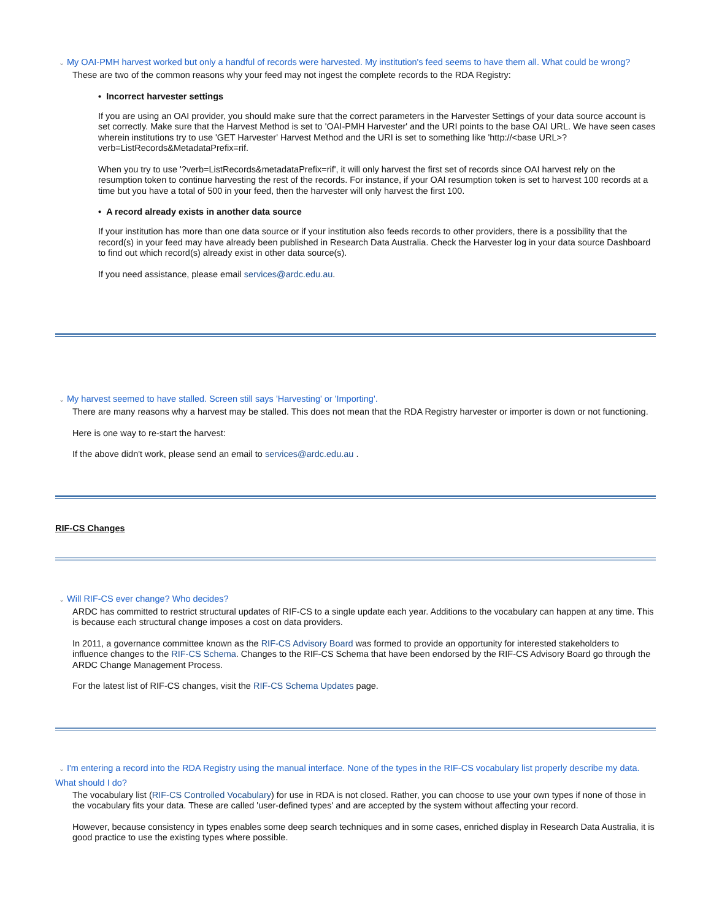⌄ My OAI-PMH harvest worked but only a handful of records were harvested. My institution's feed seems to have them all. What could be wrong?
These are two of the common reasons why your feed may not ingest the complete records to the RDA Registry:
• Incorrect harvester settings
If you are using an OAI provider, you should make sure that the correct parameters in the Harvester Settings of your data source account is set correctly. Make sure that the Harvest Method is set to 'OAI-PMH Harvester' and the URI points to the base OAI URL. We have seen cases wherein institutions try to use 'GET Harvester' Harvest Method and the URI is set to something like 'http://<base URL>?verb=ListRecords&MetadataPrefix=rif.
When you try to use '?verb=ListRecords&metadataPrefix=rif', it will only harvest the first set of records since OAI harvest rely on the resumption token to continue harvesting the rest of the records. For instance, if your OAI resumption token is set to harvest 100 records at a time but you have a total of 500 in your feed, then the harvester will only harvest the first 100.
• A record already exists in another data source
If your institution has more than one data source or if your institution also feeds records to other providers, there is a possibility that the record(s) in your feed may have already been published in Research Data Australia. Check the Harvester log in your data source Dashboard to find out which record(s) already exist in other data source(s).
If you need assistance, please email services@ardc.edu.au.
⌄ My harvest seemed to have stalled. Screen still says 'Harvesting' or 'Importing'.
There are many reasons why a harvest may be stalled. This does not mean that the RDA Registry harvester or importer is down or not functioning.
Here is one way to re-start the harvest:
If the above didn't work, please send an email to services@ardc.edu.au .
RIF-CS Changes
⌄ Will RIF-CS ever change? Who decides?
ARDC has committed to restrict structural updates of RIF-CS to a single update each year. Additions to the vocabulary can happen at any time. This is because each structural change imposes a cost on data providers.
In 2011, a governance committee known as the RIF-CS Advisory Board was formed to provide an opportunity for interested stakeholders to influence changes to the RIF-CS Schema. Changes to the RIF-CS Schema that have been endorsed by the RIF-CS Advisory Board go through the ARDC Change Management Process.
For the latest list of RIF-CS changes, visit the RIF-CS Schema Updates page.
⌄ I'm entering a record into the RDA Registry using the manual interface. None of the types in the RIF-CS vocabulary list properly describe my data. What should I do?
The vocabulary list (RIF-CS Controlled Vocabulary) for use in RDA is not closed. Rather, you can choose to use your own types if none of those in the vocabulary fits your data. These are called 'user-defined types' and are accepted by the system without affecting your record.
However, because consistency in types enables some deep search techniques and in some cases, enriched display in Research Data Australia, it is good practice to use the existing types where possible.